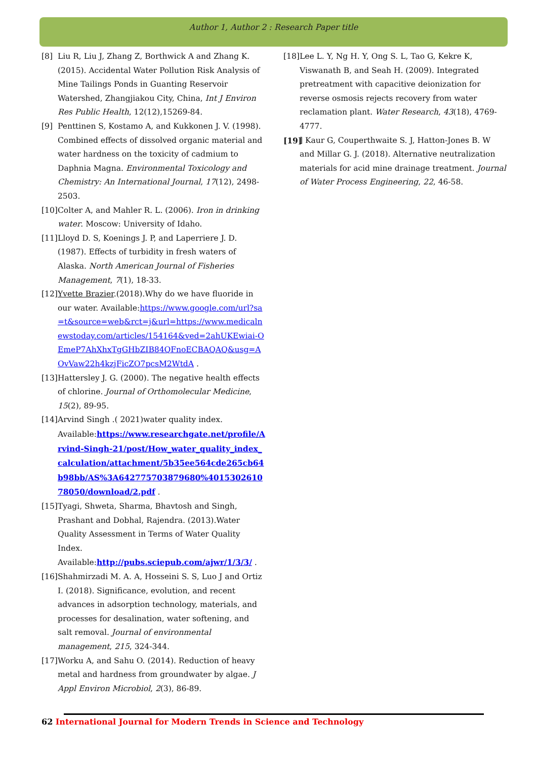Author 1, Author 2 : Research Paper title
[8] Liu R, Liu J, Zhang Z, Borthwick A and Zhang K.(2015). Accidental Water Pollution Risk Analysis of Mine Tailings Ponds in Guanting Reservoir Watershed, Zhangjiakou City, China, Int J Environ Res Public Health, 12(12),15269-84.
[9] Penttinen S, Kostamo A, and Kukkonen J. V. (1998). Combined effects of dissolved organic material and water hardness on the toxicity of cadmium to Daphnia Magna. Environmental Toxicology and Chemistry: An International Journal, 17(12), 2498-2503.
[10]
Colter A, and Mahler R. L. (2006). Iron in drinking water. Moscow: University of Idaho.
[11]
Lloyd D. S, Koenings J. P, and Laperriere J. D. (1987). Effects of turbidity in fresh waters of Alaska. North American Journal of Fisheries Management, 7(1), 18-33.
[12]
Yvette Brazier.(2018).Why do we have fluoride in our water. Available:https://www.google.com/url?sa=t&source=web&rct=j&url=https://www.medicalnewstoday.com/articles/154164&ved=2ahUKEwiai-OEmeP7AhXhxTgGHbZIB84QFnoECBAQAQ&usg=AOvVaw22h4kzjFicZO7pcsM2WtdA .
[13]
Hattersley J. G. (2000). The negative health effects of chlorine. Journal of Orthomolecular Medicine, 15(2), 89-95.
[14]
Arvind Singh .( 2021)water quality index. Available:https://www.researchgate.net/profile/Arvind-Singh-21/post/How_water_quality_index_calculation/attachment/5b35ee564cde265cb64b98bb/AS%3A642775703879680%401530261078050/download/2.pdf .
[15]
Tyagi, Shweta, Sharma, Bhavtosh and Singh, Prashant and Dobhal, Rajendra. (2013).Water Quality Assessment in Terms of Water Quality Index. Available:http://pubs.sciepub.com/ajwr/1/3/3/ .
[16]
Shahmirzadi M. A. A, Hosseini S. S, Luo J and Ortiz I. (2018). Significance, evolution, and recent advances in adsorption technology, materials, and processes for desalination, water softening, and salt removal. Journal of environmental management, 215, 324-344.
[17]
Worku A, and Sahu O. (2014). Reduction of heavy metal and hardness from groundwater by algae. J Appl Environ Microbiol, 2(3), 86-89.
[18]
Lee L. Y, Ng H. Y, Ong S. L, Tao G, Kekre K, Viswanath B, and Seah H. (2009). Integrated pretreatment with capacitive deionization for reverse osmosis rejects recovery from water reclamation plant. Water Research, 43(18), 4769-4777.
[19]
] Kaur G, Couperthwaite S. J, Hatton-Jones B. W and Millar G. J. (2018). Alternative neutralization materials for acid mine drainage treatment. Journal of Water Process Engineering, 22, 46-58.
62 International Journal for Modern Trends in Science and Technology